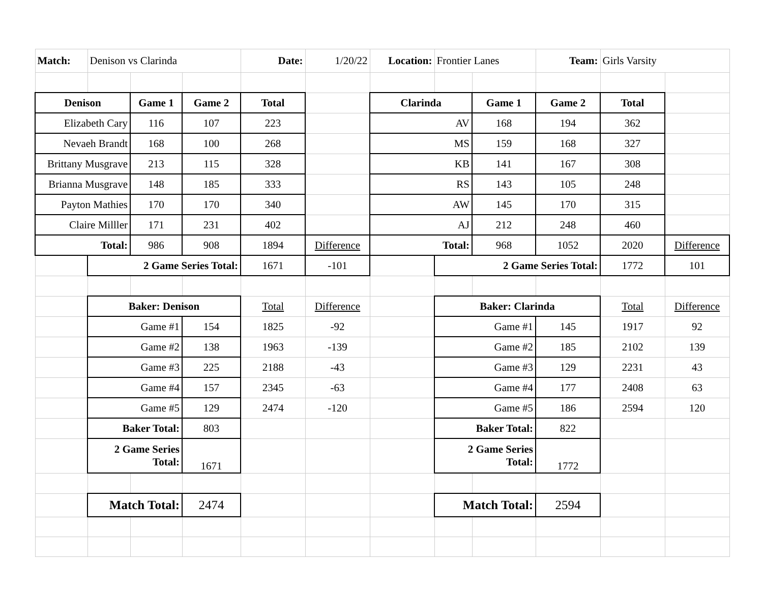| Match: | Denison vs Clarinda | | | Date: | 1/20/22 | Location: | Frontier Lanes | | Team: | Girls Varsity | |
| Denison | | Game 1 | Game 2 | Total | | Clarinda | | Game 1 | Game 2 | Total | |
| Elizabeth Cary | | 116 | 107 | 223 | | AV | | 168 | 194 | 362 | |
| Nevaeh Brandt | | 168 | 100 | 268 | | MS | | 159 | 168 | 327 | |
| Brittany Musgrave | | 213 | 115 | 328 | | KB | | 141 | 167 | 308 | |
| Brianna Musgrave | | 148 | 185 | 333 | | RS | | 143 | 105 | 248 | |
| Payton Mathies | | 170 | 170 | 340 | | AW | | 145 | 170 | 315 | |
| Claire Milller | | 171 | 231 | 402 | | AJ | | 212 | 248 | 460 | |
| Total: | | 986 | 908 | 1894 | Difference | Total: | | 968 | 1052 | 2020 | Difference |
| | 2 Game Series Total: | | | 1671 | -101 | | 2 Game Series Total: | | | 1772 | 101 |
| | Baker: Denison | | | Total | Difference | | Baker: Clarinda | | | Total | Difference |
| | Game #1 | | 154 | 1825 | -92 | | Game #1 | | 145 | 1917 | 92 |
| | Game #2 | | 138 | 1963 | -139 | | Game #2 | | 185 | 2102 | 139 |
| | Game #3 | | 225 | 2188 | -43 | | Game #3 | | 129 | 2231 | 43 |
| | Game #4 | | 157 | 2345 | -63 | | Game #4 | | 177 | 2408 | 63 |
| | Game #5 | | 129 | 2474 | -120 | | Game #5 | | 186 | 2594 | 120 |
| | Baker Total: | | 803 | | | | Baker Total: | | 822 | | |
| | 2 Game Series Total: | | 1671 | | | | 2 Game Series Total: | | 1772 | | |
| | Match Total: | | 2474 | | | | Match Total: | | 2594 | | |